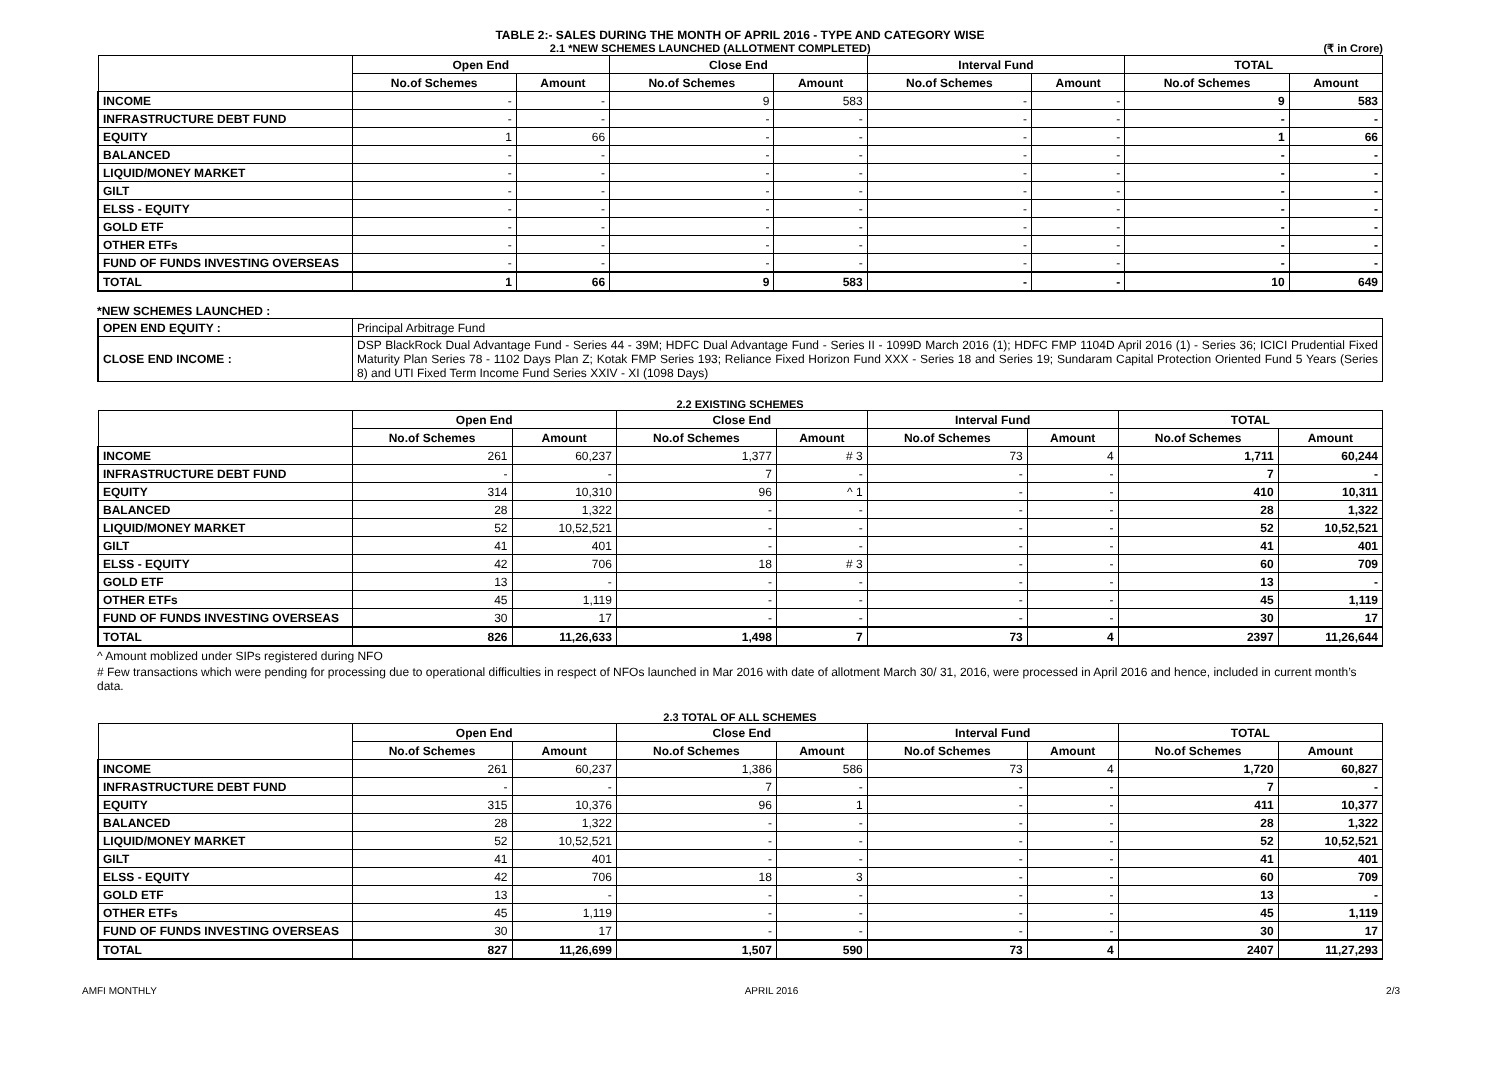TABLE 2:- SALES DURING THE MONTH OF APRIL 2016 - TYPE AND CATEGORY WISE
2.1 *NEW SCHEMES LAUNCHED (ALLOTMENT COMPLETED) (₹ in Crore)
| | Open End | | Close End | | Interval Fund | | TOTAL | |
| --- | --- | --- | --- | --- | --- | --- | --- | --- |
| | No.of Schemes | Amount | No.of Schemes | Amount | No.of Schemes | Amount | No.of Schemes | Amount |
| INCOME | - | - | 9 | 583 | - | - | 9 | 583 |
| INFRASTRUCTURE DEBT FUND | - | - | - | - | - | - | - | - |
| EQUITY | 1 | 66 | - | - | - | - | 1 | 66 |
| BALANCED | - | - | - | - | - | - | - | - |
| LIQUID/MONEY MARKET | - | - | - | - | - | - | - | - |
| GILT | - | - | - | - | - | - | - | - |
| ELSS - EQUITY | - | - | - | - | - | - | - | - |
| GOLD ETF | - | - | - | - | - | - | - | - |
| OTHER ETFs | - | - | - | - | - | - | - | - |
| FUND OF FUNDS INVESTING OVERSEAS | - | - | - | - | - | - | - | - |
| TOTAL | 1 | 66 | 9 | 583 | - | - | 10 | 649 |
*NEW SCHEMES LAUNCHED :
| OPEN END EQUITY : | Principal Arbitrage Fund |
| CLOSE END INCOME : | DSP BlackRock Dual Advantage Fund - Series 44 - 39M; HDFC Dual Advantage Fund - Series II - 1099D March 2016 (1); HDFC FMP 1104D April 2016 (1) - Series 36; ICICI Prudential Fixed Maturity Plan Series 78 - 1102 Days Plan Z; Kotak FMP Series 193; Reliance Fixed Horizon Fund XXX - Series 18 and Series 19; Sundaram Capital Protection Oriented Fund 5 Years (Series 8) and UTI Fixed Term Income Fund Series XXIV - XI (1098 Days) |
2.2 EXISTING SCHEMES
| | Open End | | Close End | | Interval Fund | | TOTAL | |
| --- | --- | --- | --- | --- | --- | --- | --- | --- |
| | No.of Schemes | Amount | No.of Schemes | Amount | No.of Schemes | Amount | No.of Schemes | Amount |
| INCOME | 261 | 60,237 | 1,377 | # 3 | 73 | 4 | 1,711 | 60,244 |
| INFRASTRUCTURE DEBT FUND | - | - | 7 | - | - | - | 7 | - |
| EQUITY | 314 | 10,310 | 96 | ^ 1 | - | - | 410 | 10,311 |
| BALANCED | 28 | 1,322 | - | - | - | - | 28 | 1,322 |
| LIQUID/MONEY MARKET | 52 | 10,52,521 | - | - | - | - | 52 | 10,52,521 |
| GILT | 41 | 401 | - | - | - | - | 41 | 401 |
| ELSS - EQUITY | 42 | 706 | 18 | # 3 | - | - | 60 | 709 |
| GOLD ETF | 13 | - | - | - | - | - | 13 | - |
| OTHER ETFs | 45 | 1,119 | - | - | - | - | 45 | 1,119 |
| FUND OF FUNDS INVESTING OVERSEAS | 30 | 17 | - | - | - | - | 30 | 17 |
| TOTAL | 826 | 11,26,633 | 1,498 | 7 | 73 | 4 | 2397 | 11,26,644 |
^ Amount moblized under SIPs registered during NFO
# Few transactions which were pending for processing due to operational difficulties in respect of NFOs launched in Mar 2016 with date of allotment March 30/ 31, 2016, were processed in April 2016 and hence, included in current month’s data.
2.3 TOTAL OF ALL SCHEMES
| | Open End | | Close End | | Interval Fund | | TOTAL | |
| --- | --- | --- | --- | --- | --- | --- | --- | --- |
| | No.of Schemes | Amount | No.of Schemes | Amount | No.of Schemes | Amount | No.of Schemes | Amount |
| INCOME | 261 | 60,237 | 1,386 | 586 | 73 | 4 | 1,720 | 60,827 |
| INFRASTRUCTURE DEBT FUND | - | - | 7 | - | - | - | 7 | - |
| EQUITY | 315 | 10,376 | 96 | 1 | - | - | 411 | 10,377 |
| BALANCED | 28 | 1,322 | - | - | - | - | 28 | 1,322 |
| LIQUID/MONEY MARKET | 52 | 10,52,521 | - | - | - | - | 52 | 10,52,521 |
| GILT | 41 | 401 | - | - | - | - | 41 | 401 |
| ELSS - EQUITY | 42 | 706 | 18 | 3 | - | - | 60 | 709 |
| GOLD ETF | 13 | - | - | - | - | - | 13 | - |
| OTHER ETFs | 45 | 1,119 | - | - | - | - | 45 | 1,119 |
| FUND OF FUNDS INVESTING OVERSEAS | 30 | 17 | - | - | - | - | 30 | 17 |
| TOTAL | 827 | 11,26,699 | 1,507 | 590 | 73 | 4 | 2407 | 11,27,293 |
AMFI MONTHLY APRIL 2016 2/3